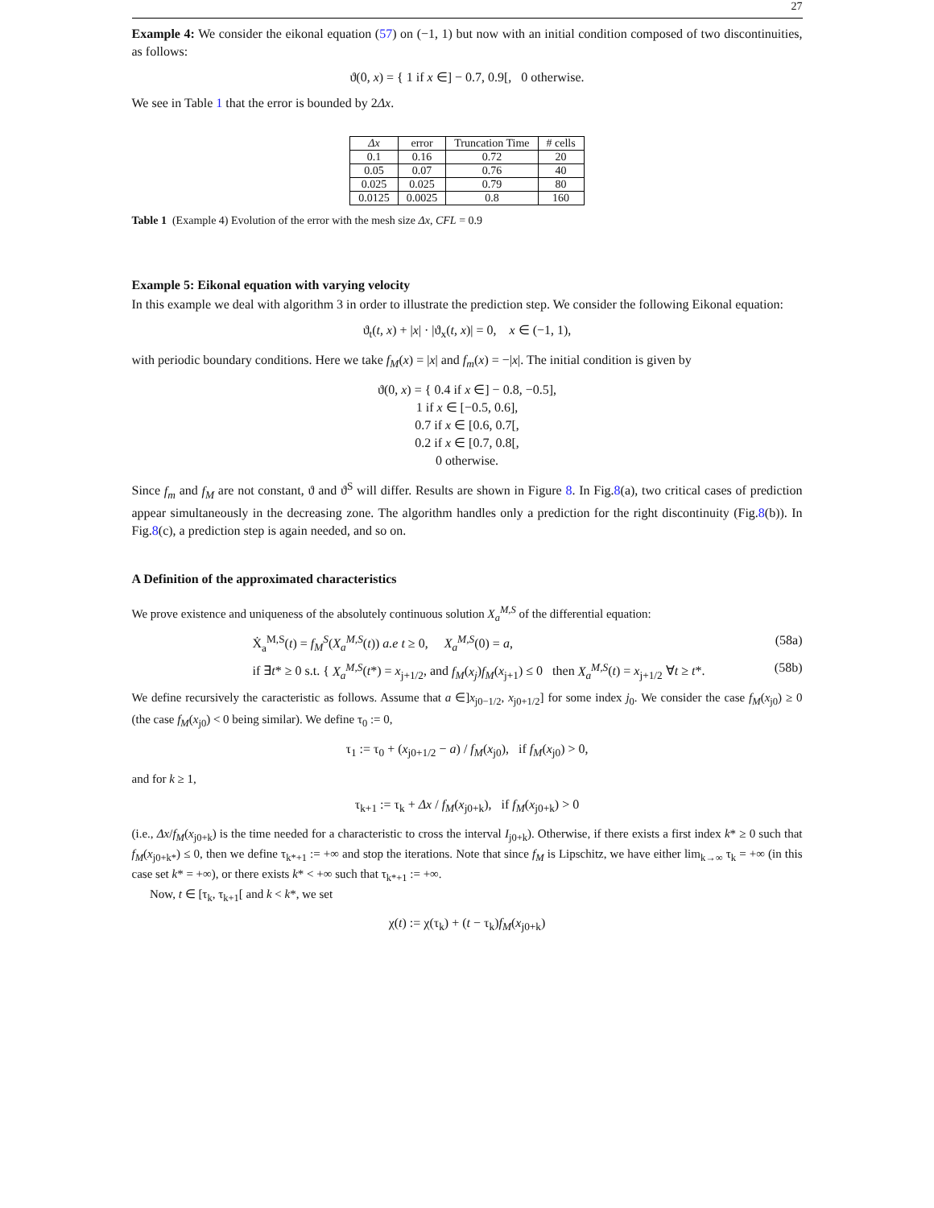27
Example 4: We consider the eikonal equation (57) on (−1, 1) but now with an initial condition composed of two discontinuities, as follows:
ϑ(0, x) = { 1 if x ∈] − 0.7, 0.9[, 0 otherwise.
We see in Table 1 that the error is bounded by 2Δx.
| Δx | error | Truncation Time | # cells |
| --- | --- | --- | --- |
| 0.1 | 0.16 | 0.72 | 20 |
| 0.05 | 0.07 | 0.76 | 40 |
| 0.025 | 0.025 | 0.79 | 80 |
| 0.0125 | 0.0025 | 0.8 | 160 |
Table 1 (Example 4) Evolution of the error with the mesh size Δx, CFL = 0.9
Example 5: Eikonal equation with varying velocity
In this example we deal with algorithm 3 in order to illustrate the prediction step. We consider the following Eikonal equation:
ϑ<sub>t</sub>(t, x) + |x| · |ϑ<sub>x</sub>(t, x)| = 0, x ∈ (−1, 1),
with periodic boundary conditions. Here we take f<sub>M</sub>(x) = |x| and f<sub>m</sub>(x) = −|x|. The initial condition is given by
ϑ(0, x) = { 0.4 if x ∈] − 0.8, −0.5],
1 if x ∈ [−0.5, 0.6],
0.7 if x ∈ [0.6, 0.7[,
0.2 if x ∈ [0.7, 0.8[,
0 otherwise.
Since f<sub>m</sub> and f<sub>M</sub> are not constant, ϑ and ϑ<sup>S</sup> will differ. Results are shown in Figure 8. In Fig.8(a), two critical cases of prediction appear simultaneously in the decreasing zone. The algorithm handles only a prediction for the right discontinuity (Fig.8(b)). In Fig.8(c), a prediction step is again needed, and so on.
A Definition of the approximated characteristics
We prove existence and uniqueness of the absolutely continuous solution X<sub>a</sub><sup>M,S</sup> of the differential equation:
Ẋ<sub>a</sub><sup>M,S</sup>(t) = f<sub>M</sub><sup>S</sup>(X<sub>a</sub><sup>M,S</sup>(t)) a.e t ≥ 0, X<sub>a</sub><sup>M,S</sup>(0) = a, (58a)
if ∃t* ≥ 0 s.t. { X<sub>a</sub><sup>M,S</sup>(t*) = x<sub>j+1/2</sub>, and f<sub>M</sub>(x<sub>j</sub>)f<sub>M</sub>(x<sub>j+1</sub>) ≤ 0 then X<sub>a</sub><sup>M,S</sup>(t) = x<sub>j+1/2</sub> ∀t ≥ t*. (58b)
We define recursively the caracteristic as follows. Assume that a ∈]x<sub>j0−1/2</sub>, x<sub>j0+1/2</sub>] for some index j<sub>0</sub>. We consider the case f<sub>M</sub>(x<sub>j0</sub>) ≥ 0 (the case f<sub>M</sub>(x<sub>j0</sub>) < 0 being similar). We define τ<sub>0</sub> := 0,
τ<sub>1</sub> := τ<sub>0</sub> + (x<sub>j0+1/2</sub> − a) / f<sub>M</sub>(x<sub>j0</sub>), if f<sub>M</sub>(x<sub>j0</sub>) > 0,
and for k ≥ 1,
τ<sub>k+1</sub> := τ<sub>k</sub> + Δx / f<sub>M</sub>(x<sub>j0+k</sub>), if f<sub>M</sub>(x<sub>j0+k</sub>) > 0
(i.e., Δx/f<sub>M</sub>(x<sub>j0+k</sub>) is the time needed for a characteristic to cross the interval I<sub>j0+k</sub>). Otherwise, if there exists a first index k* ≥ 0 such that f<sub>M</sub>(x<sub>j0+k*</sub>) ≤ 0, then we define τ<sub>k*+1</sub> := +∞ and stop the iterations. Note that since f<sub>M</sub> is Lipschitz, we have either lim<sub>k→∞</sub> τ<sub>k</sub> = +∞ (in this case set k* = +∞), or there exists k* < +∞ such that τ<sub>k*+1</sub> := +∞.
Now, t ∈ [τ<sub>k</sub>, τ<sub>k+1</sub>[ and k < k*, we set
χ(t) := χ(τ<sub>k</sub>) + (t − τ<sub>k</sub>)f<sub>M</sub>(x<sub>j0+k</sub>)